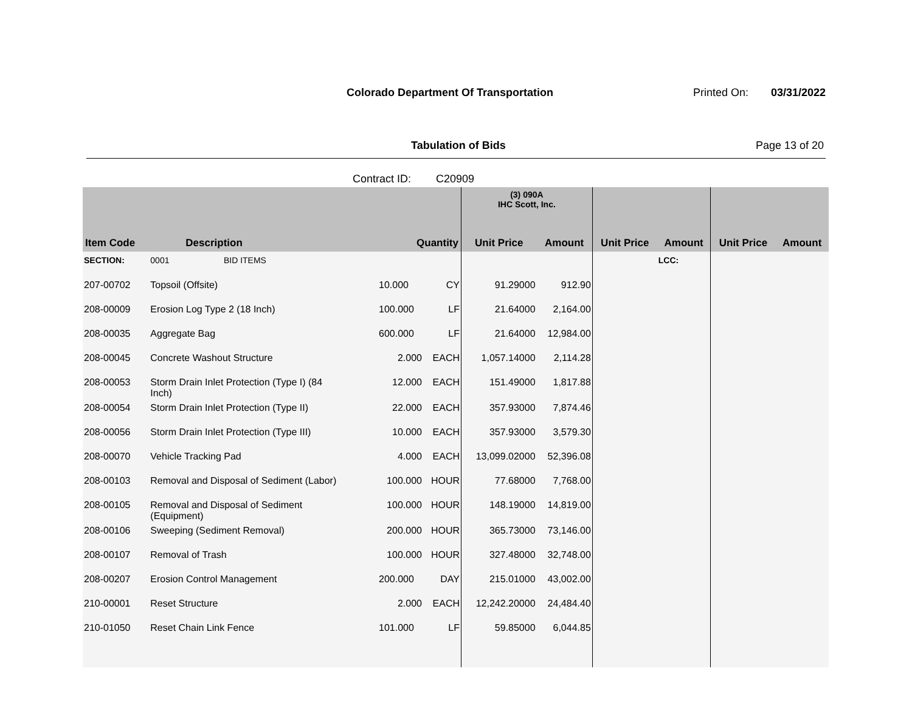Colorado Department Of Transportation
Printed On: 03/31/2022
Tabulation of Bids Page 13 of 20
Contract ID: C20909
| | | | | (3) 090A IHC Scott, Inc. | | | | | |
| --- | --- | --- | --- | --- | --- | --- | --- | --- | --- |
| Item Code | Description | Quantity | | Unit Price | Amount | Unit Price | Amount | Unit Price | Amount |
| SECTION: | 0001 BID ITEMS | | | | | | LCC: | | |
| 207-00702 | Topsoil (Offsite) | 10.000 | CY | 91.29000 | 912.90 | | | | |
| 208-00009 | Erosion Log Type 2 (18 Inch) | 100.000 | LF | 21.64000 | 2,164.00 | | | | |
| 208-00035 | Aggregate Bag | 600.000 | LF | 21.64000 | 12,984.00 | | | | |
| 208-00045 | Concrete Washout Structure | 2.000 | EACH | 1,057.14000 | 2,114.28 | | | | |
| 208-00053 | Storm Drain Inlet Protection (Type I) (84 Inch) | 12.000 | EACH | 151.49000 | 1,817.88 | | | | |
| 208-00054 | Storm Drain Inlet Protection (Type II) | 22.000 | EACH | 357.93000 | 7,874.46 | | | | |
| 208-00056 | Storm Drain Inlet Protection (Type III) | 10.000 | EACH | 357.93000 | 3,579.30 | | | | |
| 208-00070 | Vehicle Tracking Pad | 4.000 | EACH | 13,099.02000 | 52,396.08 | | | | |
| 208-00103 | Removal and Disposal of Sediment (Labor) | 100.000 | HOUR | 77.68000 | 7,768.00 | | | | |
| 208-00105 | Removal and Disposal of Sediment (Equipment) | 100.000 | HOUR | 148.19000 | 14,819.00 | | | | |
| 208-00106 | Sweeping (Sediment Removal) | 200.000 | HOUR | 365.73000 | 73,146.00 | | | | |
| 208-00107 | Removal of Trash | 100.000 | HOUR | 327.48000 | 32,748.00 | | | | |
| 208-00207 | Erosion Control Management | 200.000 | DAY | 215.01000 | 43,002.00 | | | | |
| 210-00001 | Reset Structure | 2.000 | EACH | 12,242.20000 | 24,484.40 | | | | |
| 210-01050 | Reset Chain Link Fence | 101.000 | LF | 59.85000 | 6,044.85 | | | | |